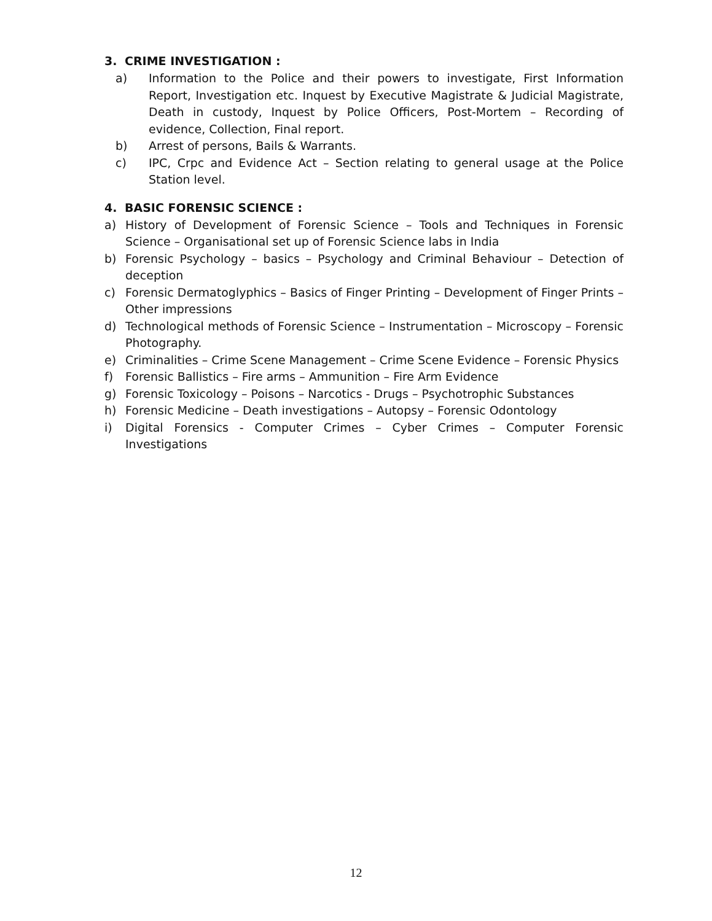3. CRIME INVESTIGATION :
a) Information to the Police and their powers to investigate, First Information Report, Investigation etc. Inquest by Executive Magistrate & Judicial Magistrate, Death in custody, Inquest by Police Officers, Post-Mortem – Recording of evidence, Collection, Final report.
b) Arrest of persons, Bails & Warrants.
c) IPC, Crpc and Evidence Act – Section relating to general usage at the Police Station level.
4. BASIC FORENSIC SCIENCE :
a) History of Development of Forensic Science – Tools and Techniques in Forensic Science – Organisational set up of Forensic Science labs in India
b) Forensic Psychology – basics – Psychology and Criminal Behaviour – Detection of deception
c) Forensic Dermatoglyphics – Basics of Finger Printing – Development of Finger Prints – Other impressions
d) Technological methods of Forensic Science – Instrumentation – Microscopy – Forensic Photography.
e) Criminalities – Crime Scene Management – Crime Scene Evidence – Forensic Physics
f) Forensic Ballistics – Fire arms – Ammunition – Fire Arm Evidence
g) Forensic Toxicology – Poisons – Narcotics - Drugs – Psychotrophic Substances
h) Forensic Medicine – Death investigations – Autopsy – Forensic Odontology
i) Digital Forensics - Computer Crimes – Cyber Crimes – Computer Forensic Investigations
12